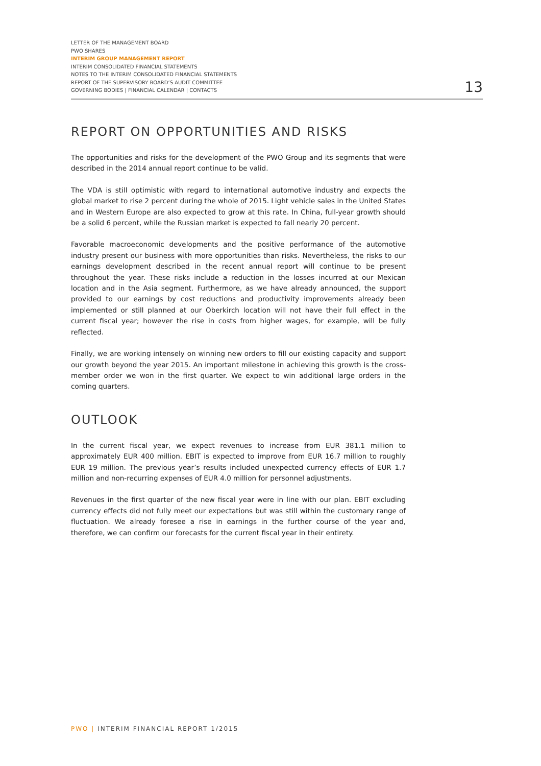LETTER OF THE MANAGEMENT BOARD
PWO SHARES
INTERIM GROUP MANAGEMENT REPORT
INTERIM CONSOLIDATED FINANCIAL STATEMENTS
NOTES TO THE INTERIM CONSOLIDATED FINANCIAL STATEMENTS
REPORT OF THE SUPERVISORY BOARD’S AUDIT COMMITTEE
GOVERNING BODIES | FINANCIAL CALENDAR | CONTACTS
13
REPORT ON OPPORTUNITIES AND RISKS
The opportunities and risks for the development of the PWO Group and its segments that were described in the 2014 annual report continue to be valid.
The VDA is still optimistic with regard to international automotive industry and expects the global market to rise 2 percent during the whole of 2015. Light vehicle sales in the United States and in Western Europe are also expected to grow at this rate. In China, full-year growth should be a solid 6 percent, while the Russian market is expected to fall nearly 20 percent.
Favorable macroeconomic developments and the positive performance of the automotive industry present our business with more opportunities than risks. Nevertheless, the risks to our earnings development described in the recent annual report will continue to be present throughout the year. These risks include a reduction in the losses incurred at our Mexican location and in the Asia segment. Furthermore, as we have already announced, the support provided to our earnings by cost reductions and productivity improvements already been implemented or still planned at our Oberkirch location will not have their full effect in the current fiscal year; however the rise in costs from higher wages, for example, will be fully reflected.
Finally, we are working intensely on winning new orders to fill our existing capacity and support our growth beyond the year 2015. An important milestone in achieving this growth is the cross-member order we won in the first quarter. We expect to win additional large orders in the coming quarters.
OUTLOOK
In the current fiscal year, we expect revenues to increase from EUR 381.1 million to approximately EUR 400 million. EBIT is expected to improve from EUR 16.7 million to roughly EUR 19 million. The previous year’s results included unexpected currency effects of EUR 1.7 million and non-recurring expenses of EUR 4.0 million for personnel adjustments.
Revenues in the first quarter of the new fiscal year were in line with our plan. EBIT excluding currency effects did not fully meet our expectations but was still within the customary range of fluctuation. We already foresee a rise in earnings in the further course of the year and, therefore, we can confirm our forecasts for the current fiscal year in their entirety.
PWO | INTERIM FINANCIAL REPORT 1/2015